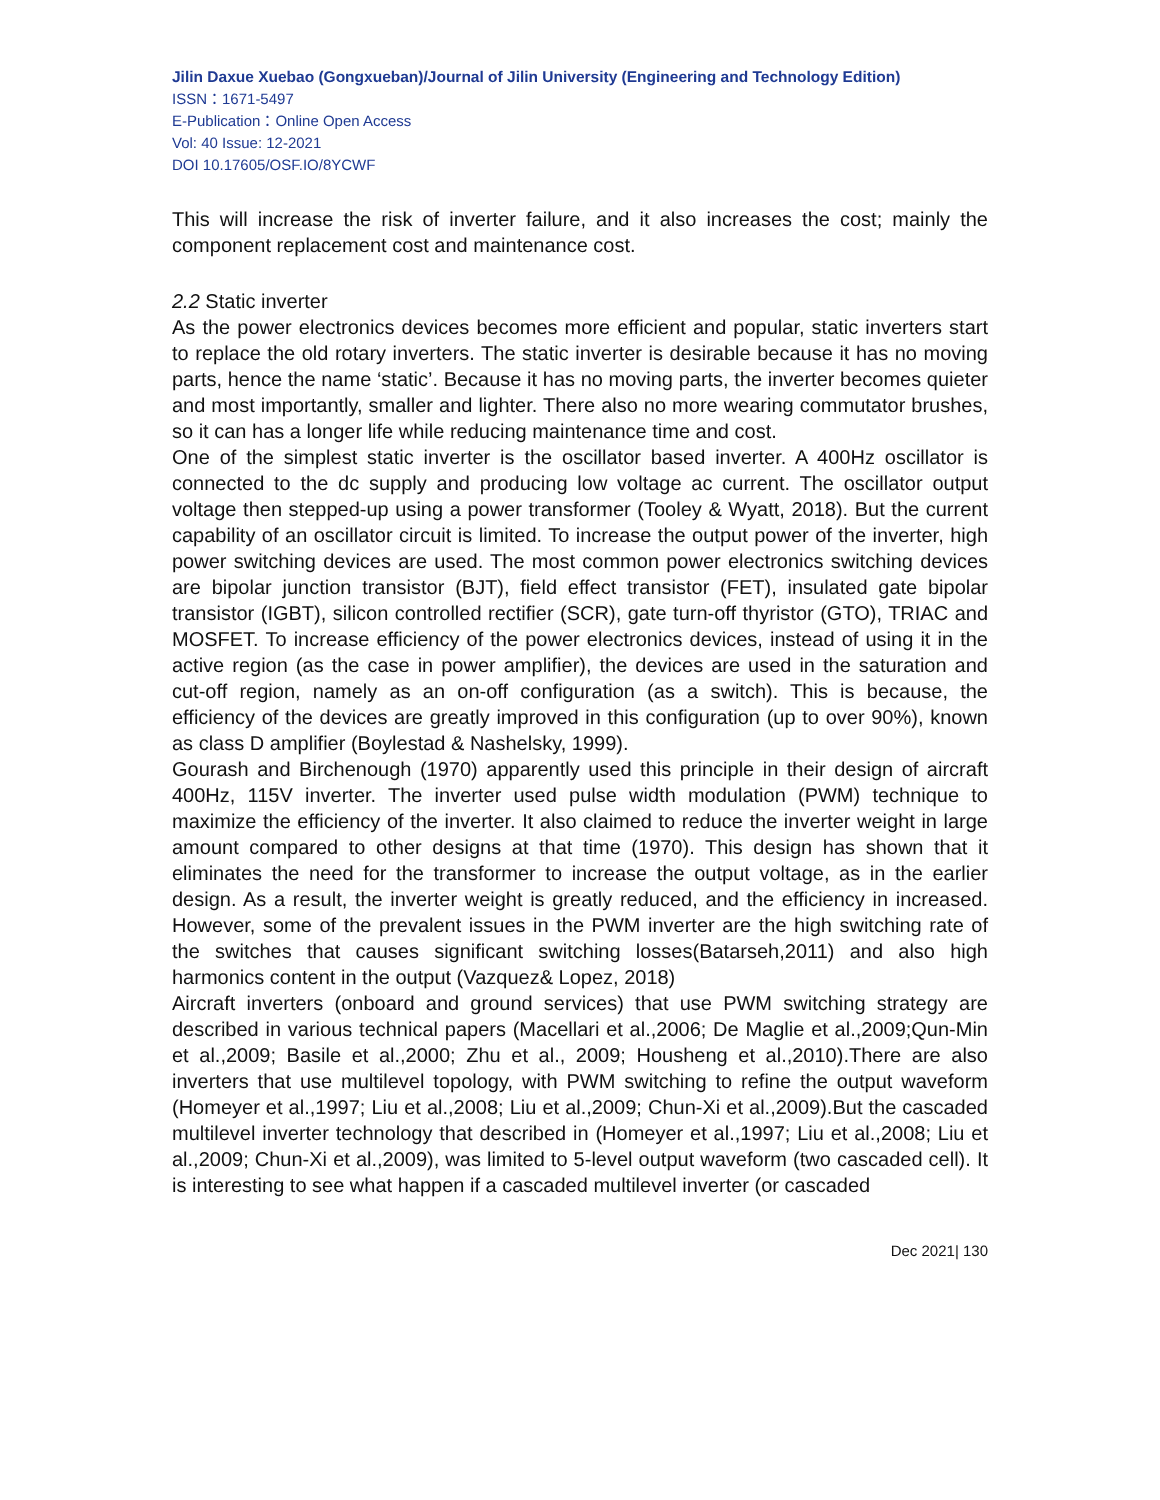Jilin Daxue Xuebao (Gongxueban)/Journal of Jilin University (Engineering and Technology Edition)
ISSN：1671-5497
E-Publication：Online Open Access
Vol: 40 Issue: 12-2021
DOI 10.17605/OSF.IO/8YCWF
This will increase the risk of inverter failure, and it also increases the cost; mainly the component replacement cost and maintenance cost.
2.2 Static inverter
As the power electronics devices becomes more efficient and popular, static inverters start to replace the old rotary inverters. The static inverter is desirable because it has no moving parts, hence the name ‘static’. Because it has no moving parts, the inverter becomes quieter and most importantly, smaller and lighter. There also no more wearing commutator brushes, so it can has a longer life while reducing maintenance time and cost.
One of the simplest static inverter is the oscillator based inverter. A 400Hz oscillator is connected to the dc supply and producing low voltage ac current. The oscillator output voltage then stepped-up using a power transformer (Tooley & Wyatt, 2018). But the current capability of an oscillator circuit is limited. To increase the output power of the inverter, high power switching devices are used. The most common power electronics switching devices are bipolar junction transistor (BJT), field effect transistor (FET), insulated gate bipolar transistor (IGBT), silicon controlled rectifier (SCR), gate turn-off thyristor (GTO), TRIAC and MOSFET. To increase efficiency of the power electronics devices, instead of using it in the active region (as the case in power amplifier), the devices are used in the saturation and cut-off region, namely as an on-off configuration (as a switch). This is because, the efficiency of the devices are greatly improved in this configuration (up to over 90%), known as class D amplifier (Boylestad & Nashelsky, 1999).
Gourash and Birchenough (1970) apparently used this principle in their design of aircraft 400Hz, 115V inverter. The inverter used pulse width modulation (PWM) technique to maximize the efficiency of the inverter. It also claimed to reduce the inverter weight in large amount compared to other designs at that time (1970). This design has shown that it eliminates the need for the transformer to increase the output voltage, as in the earlier design. As a result, the inverter weight is greatly reduced, and the efficiency in increased. However, some of the prevalent issues in the PWM inverter are the high switching rate of the switches that causes significant switching losses(Batarseh,2011) and also high harmonics content in the output (Vazquez& Lopez, 2018)
Aircraft inverters (onboard and ground services) that use PWM switching strategy are described in various technical papers (Macellari et al.,2006; De Maglie et al.,2009;Qun-Min et al.,2009; Basile et al.,2000; Zhu et al., 2009; Housheng et al.,2010).There are also inverters that use multilevel topology, with PWM switching to refine the output waveform (Homeyer et al.,1997; Liu et al.,2008; Liu et al.,2009; Chun-Xi et al.,2009).But the cascaded multilevel inverter technology that described in (Homeyer et al.,1997; Liu et al.,2008; Liu et al.,2009; Chun-Xi et al.,2009), was limited to 5-level output waveform (two cascaded cell). It is interesting to see what happen if a cascaded multilevel inverter (or cascaded
Dec 2021| 130